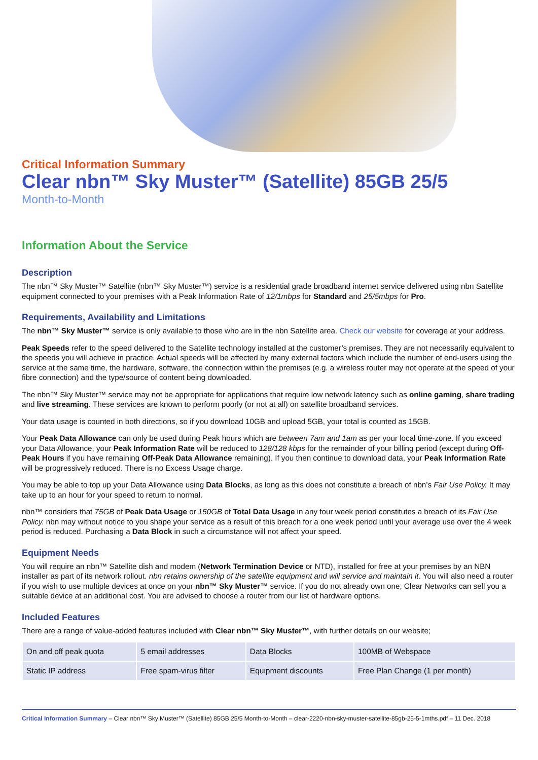Critical Information Summary
Clear nbn™ Sky Muster™ (Satellite) 85GB 25/5
Month-to-Month
Information About the Service
Description
The nbn™ Sky Muster™ Satellite (nbn™ Sky Muster™) service is a residential grade broadband internet service delivered using nbn Satellite equipment connected to your premises with a Peak Information Rate of 12/1mbps for Standard and 25/5mbps for Pro.
Requirements, Availability and Limitations
The nbn™ Sky Muster™ service is only available to those who are in the nbn Satellite area. Check our website for coverage at your address.
Peak Speeds refer to the speed delivered to the Satellite technology installed at the customer’s premises. They are not necessarily equivalent to the speeds you will achieve in practice. Actual speeds will be affected by many external factors which include the number of end-users using the service at the same time, the hardware, software, the connection within the premises (e.g. a wireless router may not operate at the speed of your fibre connection) and the type/source of content being downloaded.
The nbn™ Sky Muster™ service may not be appropriate for applications that require low network latency such as online gaming, share trading and live streaming. These services are known to perform poorly (or not at all) on satellite broadband services.
Your data usage is counted in both directions, so if you download 10GB and upload 5GB, your total is counted as 15GB.
Your Peak Data Allowance can only be used during Peak hours which are between 7am and 1am as per your local time-zone. If you exceed your Data Allowance, your Peak Information Rate will be reduced to 128/128 kbps for the remainder of your billing period (except during Off-Peak Hours if you have remaining Off-Peak Data Allowance remaining). If you then continue to download data, your Peak Information Rate will be progressively reduced. There is no Excess Usage charge.
You may be able to top up your Data Allowance using Data Blocks, as long as this does not constitute a breach of nbn’s Fair Use Policy. It may take up to an hour for your speed to return to normal.
nbn™ considers that 75GB of Peak Data Usage or 150GB of Total Data Usage in any four week period constitutes a breach of its Fair Use Policy. nbn may without notice to you shape your service as a result of this breach for a one week period until your average use over the 4 week period is reduced. Purchasing a Data Block in such a circumstance will not affect your speed.
Equipment Needs
You will require an nbn™ Satellite dish and modem (Network Termination Device or NTD), installed for free at your premises by an NBN installer as part of its network rollout. nbn retains ownership of the satellite equipment and will service and maintain it. You will also need a router if you wish to use multiple devices at once on your nbn™ Sky Muster™ service. If you do not already own one, Clear Networks can sell you a suitable device at an additional cost. You are advised to choose a router from our list of hardware options.
Included Features
There are a range of value-added features included with Clear nbn™ Sky Muster™, with further details on our website;
| On and off peak quota | 5 email addresses | Data Blocks | 100MB of Webspace |
| Static IP address | Free spam-virus filter | Equipment discounts | Free Plan Change (1 per month) |
Critical Information Summary – Clear nbn™ Sky Muster™ (Satellite) 85GB 25/5 Month-to-Month – clear-2220-nbn-sky-muster-satellite-85gb-25-5-1mths.pdf – 11 Dec. 2018